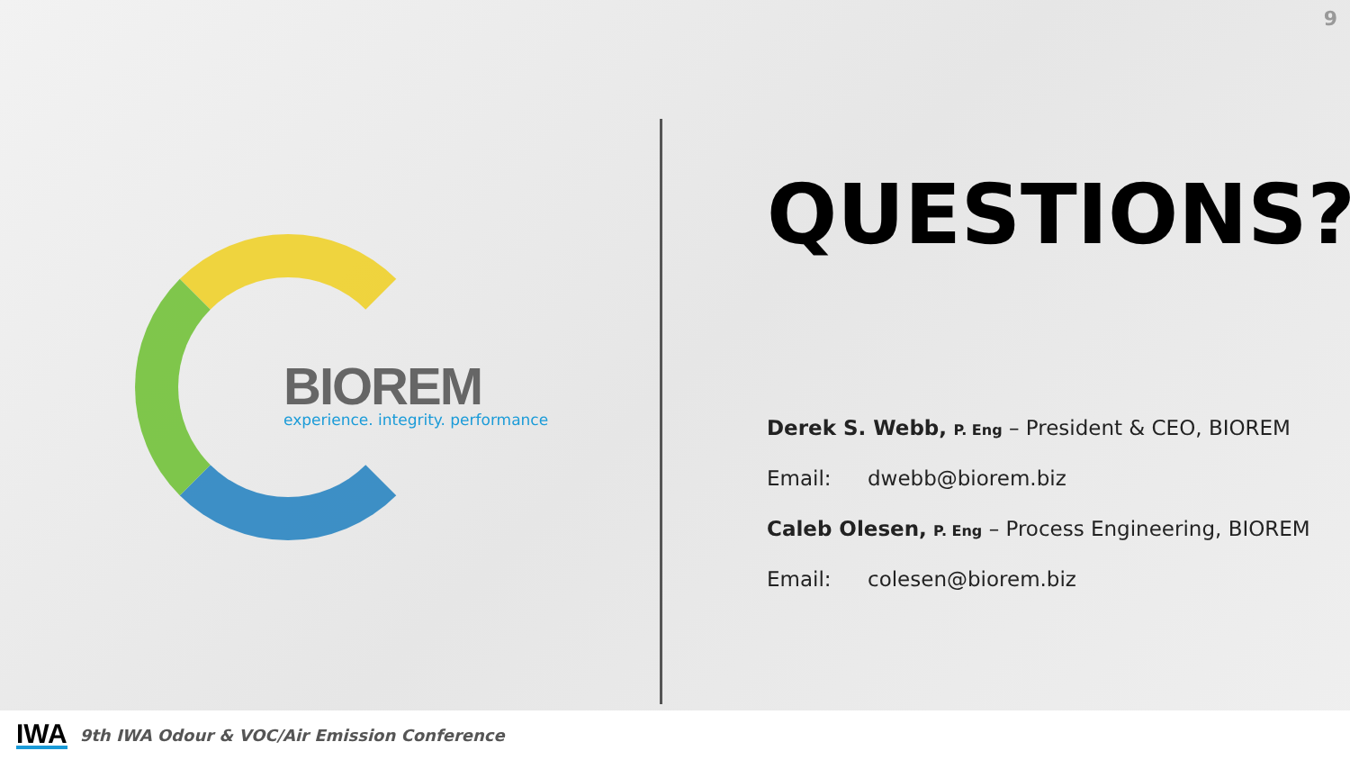9
BIOREM
experience. integrity. performance
QUESTIONS?
Derek S. Webb, P. Eng – President & CEO, BIOREM
Email: dwebb@biorem.biz
Caleb Olesen, P. Eng – Process Engineering, BIOREM
Email: colesen@biorem.biz
IWA 9th IWA Odour & VOC/Air Emission Conference